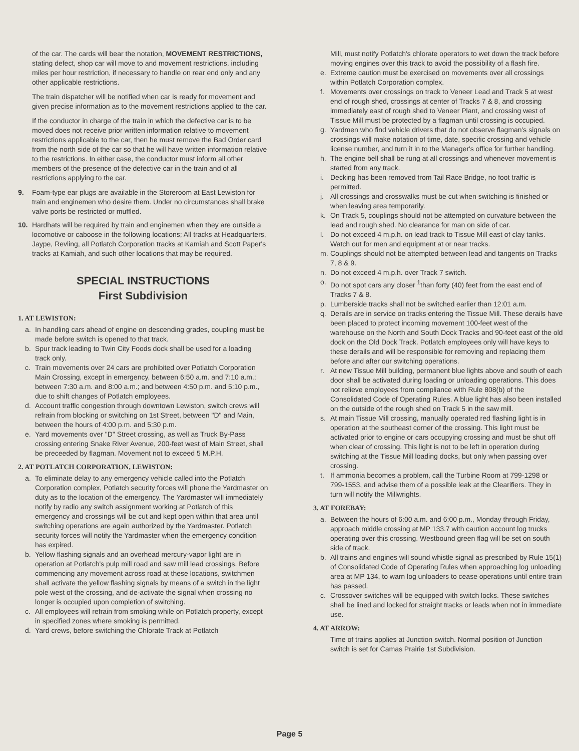of the car. The cards will bear the notation, MOVEMENT RESTRICTIONS, stating defect, shop car will move to and movement restrictions, including miles per hour restriction, if necessary to handle on rear end only and any other applicable restrictions.
The train dispatcher will be notified when car is ready for movement and given precise information as to the movement restrictions applied to the car.
If the conductor in charge of the train in which the defective car is to be moved does not receive prior written information relative to movement restrictions applicable to the car, then he must remove the Bad Order card from the north side of the car so that he will have written information relative to the restrictions. In either case, the conductor must inform all other members of the presence of the defective car in the train and of all restrictions applying to the car.
9. Foam-type ear plugs are available in the Storeroom at East Lewiston for train and enginemen who desire them. Under no circumstances shall brake valve ports be restricted or muffled.
10. Hardhats will be required by train and enginemen when they are outside a locomotive or caboose in the following locations; All tracks at Headquarters, Jaype, Revling, all Potlatch Corporation tracks at Kamiah and Scott Paper's tracks at Kamiah, and such other locations that may be required.
SPECIAL INSTRUCTIONS
First Subdivision
1. AT LEWISTON:
a. In handling cars ahead of engine on descending grades, coupling must be made before switch is opened to that track.
b. Spur track leading to Twin City Foods dock shall be used for a loading track only.
c. Train movements over 24 cars are prohibited over Potlatch Corporation Main Crossing, except in emergency, between 6:50 a.m. and 7:10 a.m.; between 7:30 a.m. and 8:00 a.m.; and between 4:50 p.m. and 5:10 p.m., due to shift changes of Potlatch employees.
d. Account traffic congestion through downtown Lewiston, switch crews will refrain from blocking or switching on 1st Street, between "D" and Main, between the hours of 4:00 p.m. and 5:30 p.m.
e. Yard movements over "D" Street crossing, as well as Truck By-Pass crossing entering Snake River Avenue, 200-feet west of Main Street, shall be preceeded by flagman. Movement not to exceed 5 M.P.H.
2. AT POTLATCH CORPORATION, LEWISTON:
a. To eliminate delay to any emergency vehicle called into the Potlatch Corporation complex, Potlatch security forces will phone the Yardmaster on duty as to the location of the emergency. The Yardmaster will immediately notify by radio any switch assignment working at Potlatch of this emergency and crossings will be cut and kept open within that area until switching operations are again authorized by the Yardmaster. Potlatch security forces will notify the Yardmaster when the emergency condition has expired.
b. Yellow flashing signals and an overhead mercury-vapor light are in operation at Potlatch's pulp mill road and saw mill lead crossings. Before commencing any movement across road at these locations, switchmen shall activate the yellow flashing signals by means of a switch in the light pole west of the crossing, and de-activate the signal when crossing no longer is occupied upon completion of switching.
c. All employees will refrain from smoking while on Potlatch property, except in specified zones where smoking is permitted.
d. Yard crews, before switching the Chlorate Track at Potlatch
Mill, must notify Potlatch's chlorate operators to wet down the track before moving engines over this track to avoid the possibility of a flash fire.
e. Extreme caution must be exercised on movements over all crossings within Potlatch Corporation complex.
f. Movements over crossings on track to Veneer Lead and Track 5 at west end of rough shed, crossings at center of Tracks 7 & 8, and crossing immediately east of rough shed to Veneer Plant, and crossing west of Tissue Mill must be protected by a flagman until crossing is occupied.
g. Yardmen who find vehicle drivers that do not observe flagman's signals on crossings will make notation of time, date, specific crossing and vehicle license number, and turn it in to the Manager's office for further handling.
h. The engine bell shall be rung at all crossings and whenever movement is started from any track.
i. Decking has been removed from Tail Race Bridge, no foot traffic is permitted.
j. All crossings and crosswalks must be cut when switching is finished or when leaving area temporarily.
k. On Track 5, couplings should not be attempted on curvature between the lead and rough shed. No clearance for man on side of car.
l. Do not exceed 4 m.p.h. on lead track to Tissue Mill east of clay tanks. Watch out for men and equipment at or near tracks.
m. Couplings should not be attempted between lead and tangents on Tracks 7, 8 & 9.
n. Do not exceed 4 m.p.h. over Track 7 switch.
o. Do not spot cars any closer <sup>1</sup>than forty (40) feet from the east end of Tracks 7 & 8.
p. Lumberside tracks shall not be switched earlier than 12:01 a.m.
q. Derails are in service on tracks entering the Tissue Mill. These derails have been placed to protect incoming movement 100-feet west of the warehouse on the North and South Dock Tracks and 90-feet east of the old dock on the Old Dock Track. Potlatch employees only will have keys to these derails and will be responsible for removing and replacing them before and after our switching operations.
r. At new Tissue Mill building, permanent blue lights above and south of each door shall be activated during loading or unloading operations. This does not relieve employees from compliance with Rule 808(b) of the Consolidated Code of Operating Rules. A blue light has also been installed on the outside of the rough shed on Track 5 in the saw mill.
s. At main Tissue Mill crossing, manually operated red flashing light is in operation at the southeast corner of the crossing. This light must be activated prior to engine or cars occupying crossing and must be shut off when clear of crossing. This light is not to be left in operation during switching at the Tissue Mill loading docks, but only when passing over crossing.
t. If ammonia becomes a problem, call the Turbine Room at 799-1298 or 799-1553, and advise them of a possible leak at the Clearifiers. They in turn will notify the Millwrights.
3. AT FOREBAY:
a. Between the hours of 6:00 a.m. and 6:00 p.m., Monday through Friday, approach middle crossing at MP 133.7 with caution account log trucks operating over this crossing. Westbound green flag will be set on south side of track.
b. All trains and engines will sound whistle signal as prescribed by Rule 15(1) of Consolidated Code of Operating Rules when approaching log unloading area at MP 134, to warn log unloaders to cease operations until entire train has passed.
c. Crossover switches will be equipped with switch locks. These switches shall be lined and locked for straight tracks or leads when not in immediate use.
4. AT ARROW:
Time of trains applies at Junction switch. Normal position of Junction switch is set for Camas Prairie 1st Subdivision.
Page 5